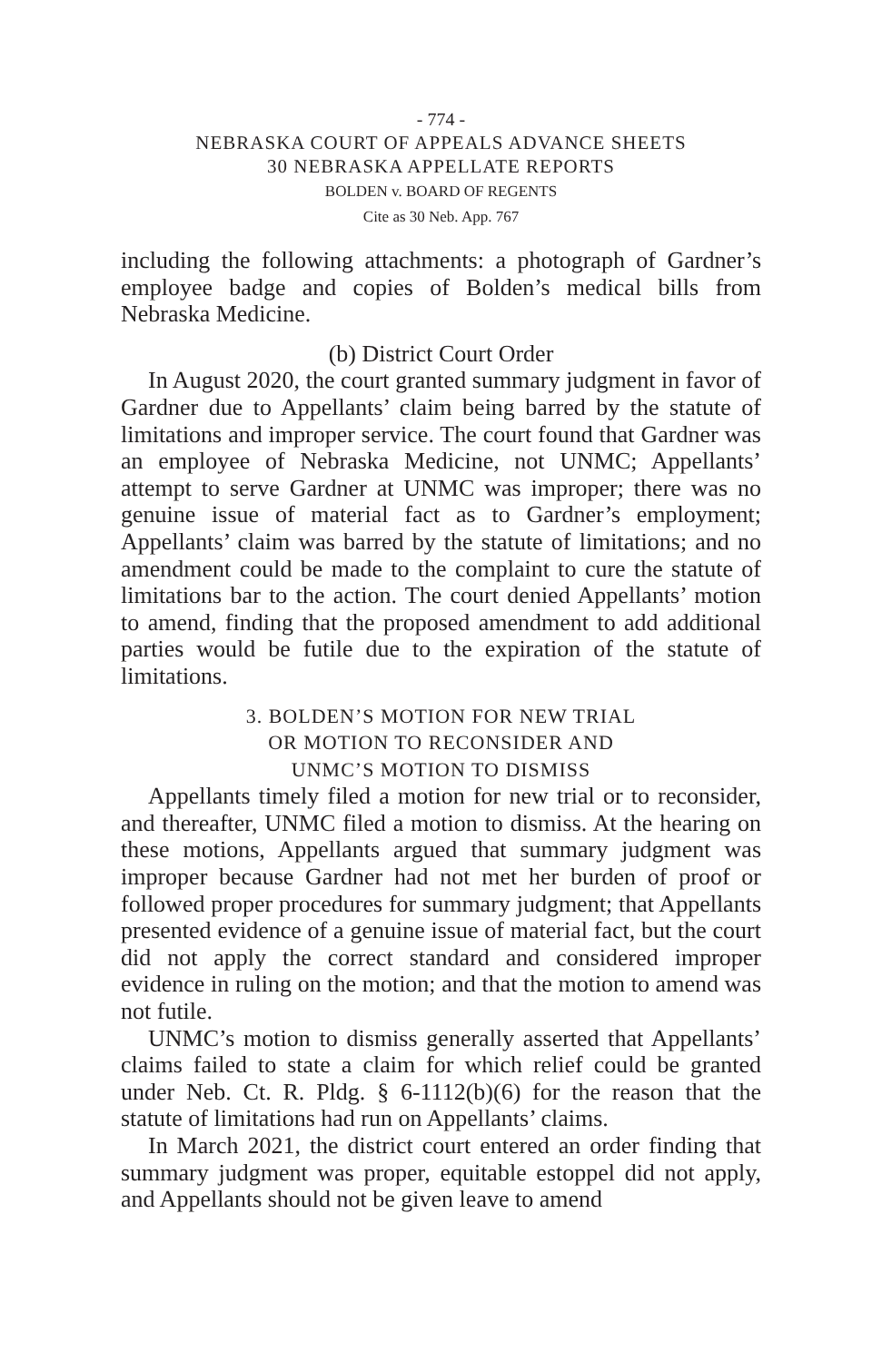- 774 -
NEBRASKA COURT OF APPEALS ADVANCE SHEETS
30 NEBRASKA APPELLATE REPORTS
BOLDEN v. BOARD OF REGENTS
Cite as 30 Neb. App. 767
including the following attachments: a photograph of Gardner’s employee badge and copies of Bolden’s medical bills from Nebraska Medicine.
(b) District Court Order
In August 2020, the court granted summary judgment in favor of Gardner due to Appellants’ claim being barred by the statute of limitations and improper service. The court found that Gardner was an employee of Nebraska Medicine, not UNMC; Appellants’ attempt to serve Gardner at UNMC was improper; there was no genuine issue of material fact as to Gardner’s employment; Appellants’ claim was barred by the statute of limitations; and no amendment could be made to the complaint to cure the statute of limitations bar to the action. The court denied Appellants’ motion to amend, finding that the proposed amendment to add additional parties would be futile due to the expiration of the statute of limitations.
3. BOLDEN’S MOTION FOR NEW TRIAL
OR MOTION TO RECONSIDER AND
UNMC’S MOTION TO DISMISS
Appellants timely filed a motion for new trial or to reconsider, and thereafter, UNMC filed a motion to dismiss. At the hearing on these motions, Appellants argued that summary judgment was improper because Gardner had not met her burden of proof or followed proper procedures for summary judgment; that Appellants presented evidence of a genuine issue of material fact, but the court did not apply the correct standard and considered improper evidence in ruling on the motion; and that the motion to amend was not futile.
UNMC’s motion to dismiss generally asserted that Appellants’ claims failed to state a claim for which relief could be granted under Neb. Ct. R. Pldg. § 6-1112(b)(6) for the reason that the statute of limitations had run on Appellants’ claims.
In March 2021, the district court entered an order finding that summary judgment was proper, equitable estoppel did not apply, and Appellants should not be given leave to amend